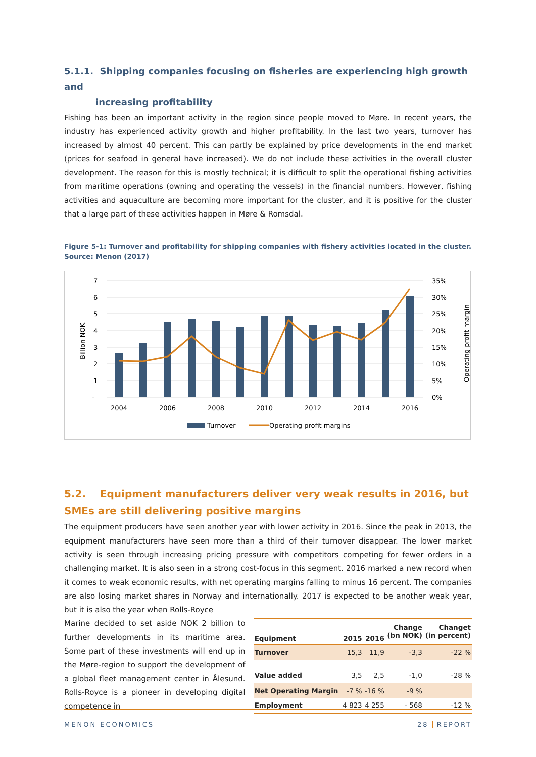5.1.1. Shipping companies focusing on fisheries are experiencing high growth and
increasing profitability
Fishing has been an important activity in the region since people moved to Møre. In recent years, the industry has experienced activity growth and higher profitability. In the last two years, turnover has increased by almost 40 percent. This can partly be explained by price developments in the end market (prices for seafood in general have increased). We do not include these activities in the overall cluster development. The reason for this is mostly technical; it is difficult to split the operational fishing activities from maritime operations (owning and operating the vessels) in the financial numbers. However, fishing activities and aquaculture are becoming more important for the cluster, and it is positive for the cluster that a large part of these activities happen in Møre & Romsdal.
Figure 5-1: Turnover and profitability for shipping companies with fishery activities located in the cluster. Source: Menon (2017)
7
6
5
4
3
2
1
-
35%
30%
25%
20%
15%
10%
5%
0%
2004
2006
2008
2010
2012
2014
2016
Billion NOK
Operating profit margin
Turnover
Operating profit margins
5.2. Equipment manufacturers deliver very weak results in 2016, but SMEs are still delivering positive margins
The equipment producers have seen another year with lower activity in 2016. Since the peak in 2013, the equipment manufacturers have seen more than a third of their turnover disappear. The lower market activity is seen through increasing pricing pressure with competitors competing for fewer orders in a challenging market. It is also seen in a strong cost-focus in this segment. 2016 marked a new record when it comes to weak economic results, with net operating margins falling to minus 16 percent. The companies are also losing market shares in Norway and internationally. 2017 is expected to be another weak year, but it is also the year when Rolls-Royce
Marine decided to set aside NOK 2 billion to further developments in its maritime area. Some part of these investments will end up in the Møre-region to support the development of a global fleet management center in Ålesund. Rolls-Royce is a pioneer in developing digital competence in
| Equipment | 2015 | 2016 | Change (bn NOK) | Changet (in percent) |
| --- | --- | --- | --- | --- |
| Turnover | 15,3 | 11,9 | -3,3 | -22 % |
| Value added | 3,5 | 2,5 | -1,0 | -28 % |
| Net Operating Margin | -7 % | -16 % | -9 % | |
| Employment | 4 823 | 4 255 | - 568 | -12 % |
MENON ECONOMICS 28 REPORT